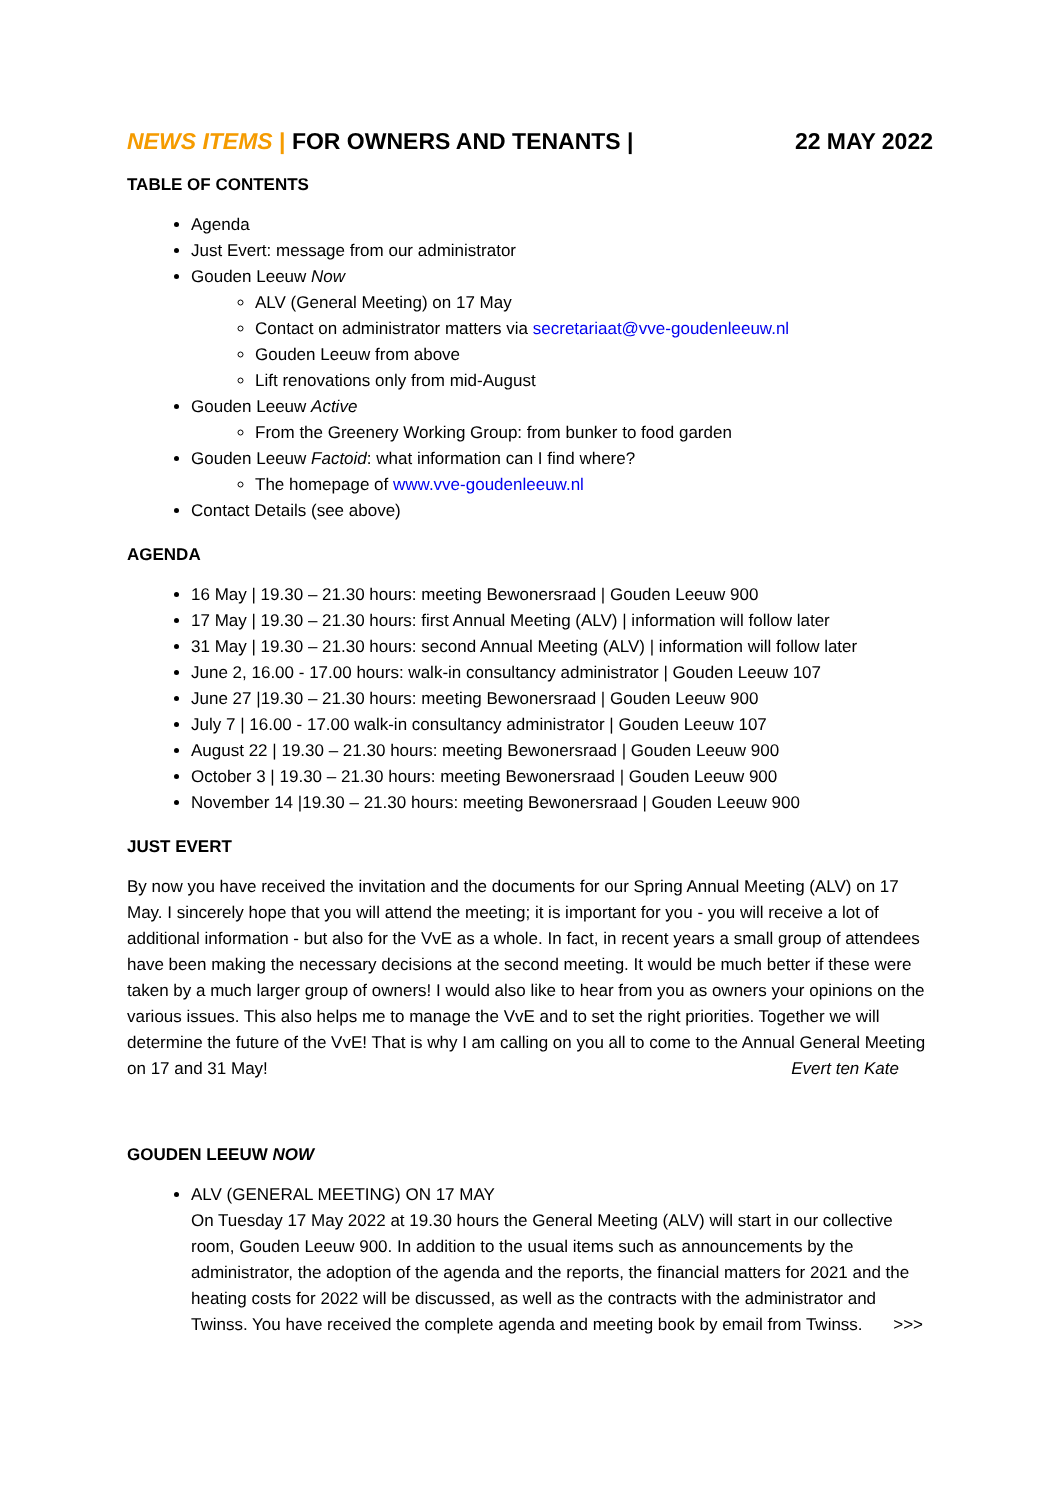NEWS ITEMS | FOR OWNERS AND TENANTS | 22 MAY 2022
TABLE OF CONTENTS
Agenda
Just Evert: message from our administrator
Gouden Leeuw Now
ALV (General Meeting) on 17 May
Contact on administrator matters via secretariaat@vve-goudenleeuw.nl
Gouden Leeuw from above
Lift renovations only from mid-August
Gouden Leeuw Active
From the Greenery Working Group: from bunker to food garden
Gouden Leeuw Factoid: what information can I find where?
The homepage of www.vve-goudenleeuw.nl
Contact Details (see above)
AGENDA
16 May | 19.30 – 21.30 hours: meeting Bewonersraad | Gouden Leeuw 900
17 May | 19.30 – 21.30 hours: first Annual Meeting (ALV) | information will follow later
31 May | 19.30 – 21.30 hours: second Annual Meeting (ALV) | information will follow later
June 2, 16.00 - 17.00 hours: walk-in consultancy administrator | Gouden Leeuw 107
June 27 |19.30 – 21.30 hours: meeting Bewonersraad | Gouden Leeuw 900
July 7 | 16.00 - 17.00 walk-in consultancy administrator | Gouden Leeuw 107
August 22 | 19.30 – 21.30 hours: meeting Bewonersraad | Gouden Leeuw 900
October 3 | 19.30 – 21.30 hours: meeting Bewonersraad | Gouden Leeuw 900
November 14 |19.30 – 21.30 hours: meeting Bewonersraad | Gouden Leeuw 900
JUST EVERT
By now you have received the invitation and the documents for our Spring Annual Meeting (ALV) on 17 May. I sincerely hope that you will attend the meeting; it is important for you - you will receive a lot of additional information - but also for the VvE as a whole. In fact, in recent years a small group of attendees have been making the necessary decisions at the second meeting. It would be much better if these were taken by a much larger group of owners! I would also like to hear from you as owners your opinions on the various issues. This also helps me to manage the VvE and to set the right priorities. Together we will determine the future of the VvE! That is why I am calling on you all to come to the Annual General Meeting on 17 and 31 May! Evert ten Kate
GOUDEN LEEUW NOW
ALV (GENERAL MEETING) ON 17 MAY
On Tuesday 17 May 2022 at 19.30 hours the General Meeting (ALV) will start in our collective room, Gouden Leeuw 900. In addition to the usual items such as announcements by the administrator, the adoption of the agenda and the reports, the financial matters for 2021 and the heating costs for 2022 will be discussed, as well as the contracts with the administrator and Twinss. You have received the complete agenda and meeting book by email from Twinss. >>>